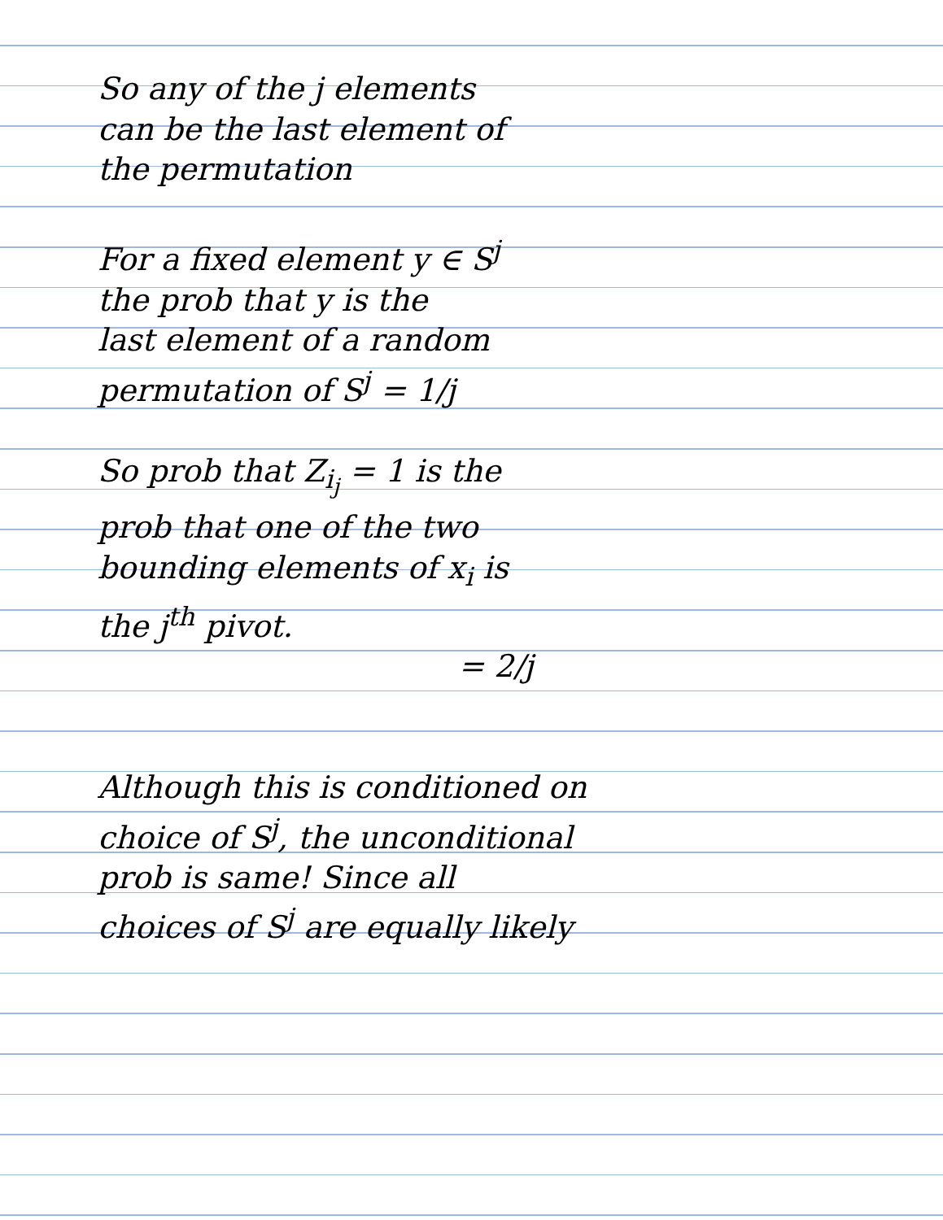So any of the j elements
can be the last element of
the permutation
For a fixed element y ∈ S<sup>j</sup>
the prob that y is the
last element of a random
permutation of S<sup>j</sup> = 1/j
So prob that Z<sub>i<sub>j</sub></sub> = 1 is the
prob that one of the two
bounding elements of x<sub>i</sub> is
the j<sup>th</sup> pivot.
= 2/j
Although this is conditioned on
choice of S<sup>j</sup>, the unconditional
prob is same! Since all
choices of S<sup>j</sup> are equally likely